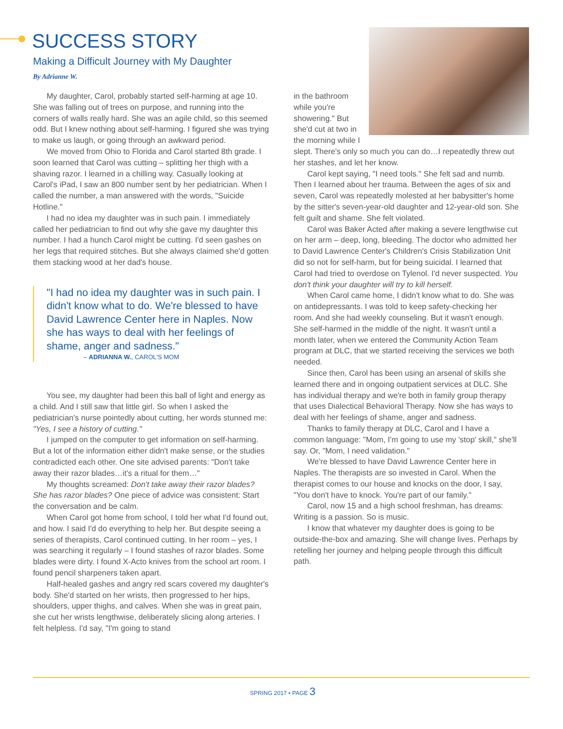SUCCESS STORY
Making a Difficult Journey with My Daughter
By Adrianne W.
My daughter, Carol, probably started self-harming at age 10. She was falling out of trees on purpose, and running into the corners of walls really hard. She was an agile child, so this seemed odd. But I knew nothing about self-harming. I figured she was trying to make us laugh, or going through an awkward period.
We moved from Ohio to Florida and Carol started 8th grade. I soon learned that Carol was cutting – splitting her thigh with a shaving razor. I learned in a chilling way. Casually looking at Carol's iPad, I saw an 800 number sent by her pediatrician. When I called the number, a man answered with the words, "Suicide Hotline."
I had no idea my daughter was in such pain. I immediately called her pediatrician to find out why she gave my daughter this number. I had a hunch Carol might be cutting. I'd seen gashes on her legs that required stitches. But she always claimed she'd gotten them stacking wood at her dad's house.
"I had no idea my daughter was in such pain. I didn't know what to do. We're blessed to have David Lawrence Center here in Naples. Now she has ways to deal with her feelings of shame, anger and sadness."
– ADRIANNA W., CAROL'S MOM
You see, my daughter had been this ball of light and energy as a child. And I still saw that little girl. So when I asked the pediatrician's nurse pointedly about cutting, her words stunned me: "Yes, I see a history of cutting."
I jumped on the computer to get information on self-harming. But a lot of the information either didn't make sense, or the studies contradicted each other. One site advised parents: "Don't take away their razor blades…it's a ritual for them…"
My thoughts screamed: Don't take away their razor blades? She has razor blades? One piece of advice was consistent: Start the conversation and be calm.
When Carol got home from school, I told her what I'd found out, and how. I said I'd do everything to help her. But despite seeing a series of therapists, Carol continued cutting. In her room – yes, I was searching it regularly – I found stashes of razor blades. Some blades were dirty. I found X-Acto knives from the school art room. I found pencil sharpeners taken apart.
Half-healed gashes and angry red scars covered my daughter's body. She'd started on her wrists, then progressed to her hips, shoulders, upper thighs, and calves. When she was in great pain, she cut her wrists lengthwise, deliberately slicing along arteries. I felt helpless. I'd say, "I'm going to stand
in the bathroom while you're showering." But she'd cut at two in the morning while I slept. There's only so much you can do…I repeatedly threw out her stashes, and let her know.
Carol kept saying, "I need tools." She felt sad and numb. Then I learned about her trauma. Between the ages of six and seven, Carol was repeatedly molested at her babysitter's home by the sitter's seven-year-old daughter and 12-year-old son. She felt guilt and shame. She felt violated.
Carol was Baker Acted after making a severe lengthwise cut on her arm – deep, long, bleeding. The doctor who admitted her to David Lawrence Center's Children's Crisis Stabilization Unit did so not for self-harm, but for being suicidal. I learned that Carol had tried to overdose on Tylenol. I'd never suspected. You don't think your daughter will try to kill herself.
When Carol came home, I didn't know what to do. She was on antidepressants. I was told to keep safety-checking her room. And she had weekly counseling. But it wasn't enough. She self-harmed in the middle of the night. It wasn't until a month later, when we entered the Community Action Team program at DLC, that we started receiving the services we both needed.
Since then, Carol has been using an arsenal of skills she learned there and in ongoing outpatient services at DLC. She has individual therapy and we're both in family group therapy that uses Dialectical Behavioral Therapy. Now she has ways to deal with her feelings of shame, anger and sadness.
Thanks to family therapy at DLC, Carol and I have a common language: "Mom, I'm going to use my 'stop' skill," she'll say. Or, "Mom, I need validation."
We're blessed to have David Lawrence Center here in Naples. The therapists are so invested in Carol. When the therapist comes to our house and knocks on the door, I say, "You don't have to knock. You're part of our family."
Carol, now 15 and a high school freshman, has dreams: Writing is a passion. So is music.
I know that whatever my daughter does is going to be outside-the-box and amazing. She will change lives. Perhaps by retelling her journey and helping people through this difficult path.
SPRING 2017 • PAGE 3